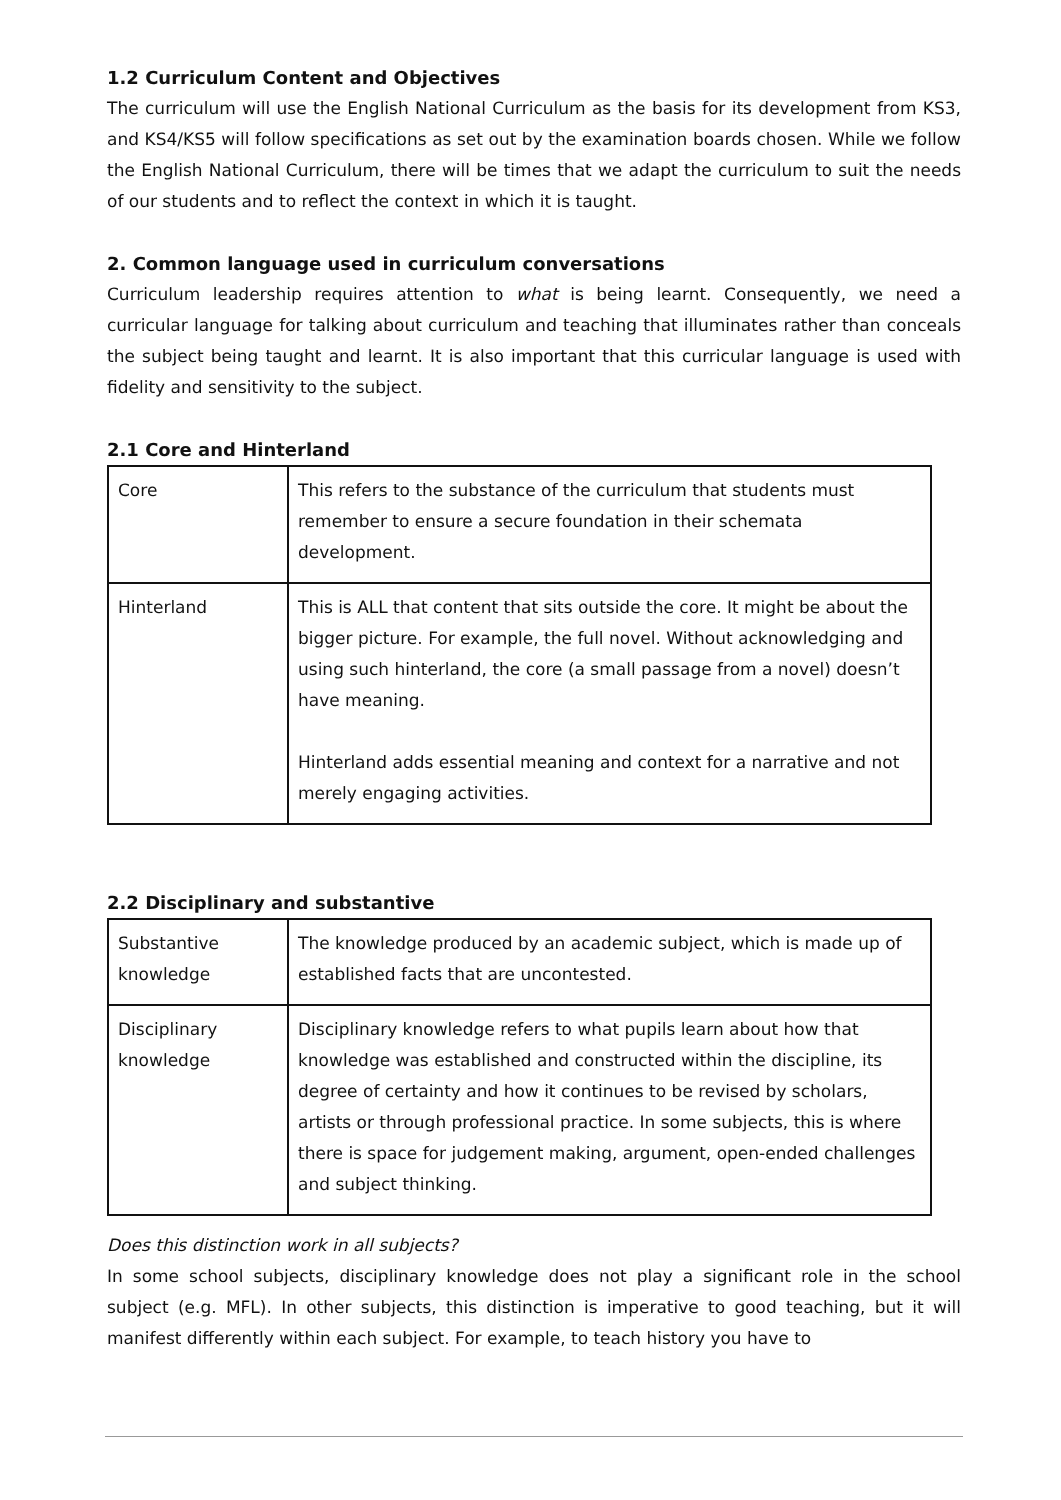1.2 Curriculum Content and Objectives
The curriculum will use the English National Curriculum as the basis for its development from KS3, and KS4/KS5 will follow specifications as set out by the examination boards chosen. While we follow the English National Curriculum, there will be times that we adapt the curriculum to suit the needs of our students and to reflect the context in which it is taught.
2. Common language used in curriculum conversations
Curriculum leadership requires attention to what is being learnt. Consequently, we need a curricular language for talking about curriculum and teaching that illuminates rather than conceals the subject being taught and learnt. It is also important that this curricular language is used with fidelity and sensitivity to the subject.
2.1 Core and Hinterland
| Core | This refers to the substance of the curriculum that students must remember to ensure a secure foundation in their schemata development. |
| Hinterland | This is ALL that content that sits outside the core. It might be about the bigger picture. For example, the full novel. Without acknowledging and using such hinterland, the core (a small passage from a novel) doesn’t have meaning. Hinterland adds essential meaning and context for a narrative and not merely engaging activities. |
2.2 Disciplinary and substantive
| Substantive knowledge | The knowledge produced by an academic subject, which is made up of established facts that are uncontested. |
| Disciplinary knowledge | Disciplinary knowledge refers to what pupils learn about how that knowledge was established and constructed within the discipline, its degree of certainty and how it continues to be revised by scholars, artists or through professional practice. In some subjects, this is where there is space for judgement making, argument, open-ended challenges and subject thinking. |
Does this distinction work in all subjects?
In some school subjects, disciplinary knowledge does not play a significant role in the school subject (e.g. MFL). In other subjects, this distinction is imperative to good teaching, but it will manifest differently within each subject. For example, to teach history you have to